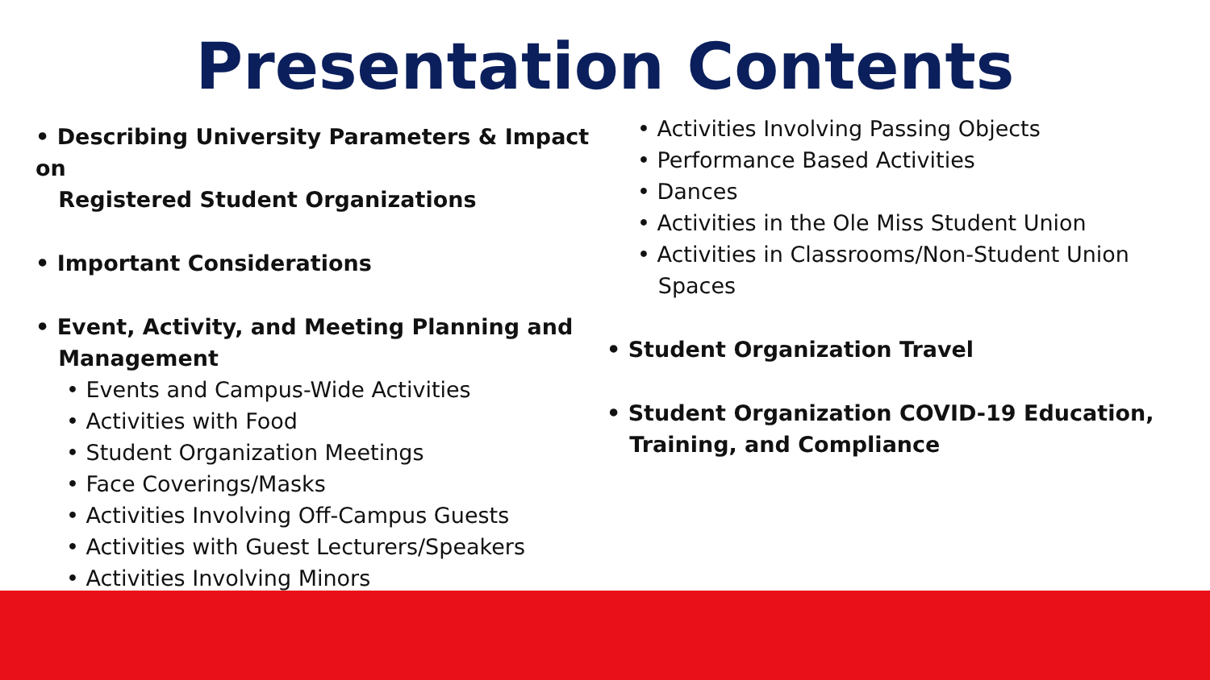Presentation Contents
• Describing University Parameters & Impact on
Registered Student Organizations
• Important Considerations
• Event, Activity, and Meeting Planning and
Management
• Events and Campus-Wide Activities
• Activities with Food
• Student Organization Meetings
• Face Coverings/Masks
• Activities Involving Off-Campus Guests
• Activities with Guest Lecturers/Speakers
• Activities Involving Minors
• Activities Involving Passing Objects
• Performance Based Activities
• Dances
• Activities in the Ole Miss Student Union
• Activities in Classrooms/Non-Student Union
Spaces
• Student Organization Travel
• Student Organization COVID-19 Education,
Training, and Compliance